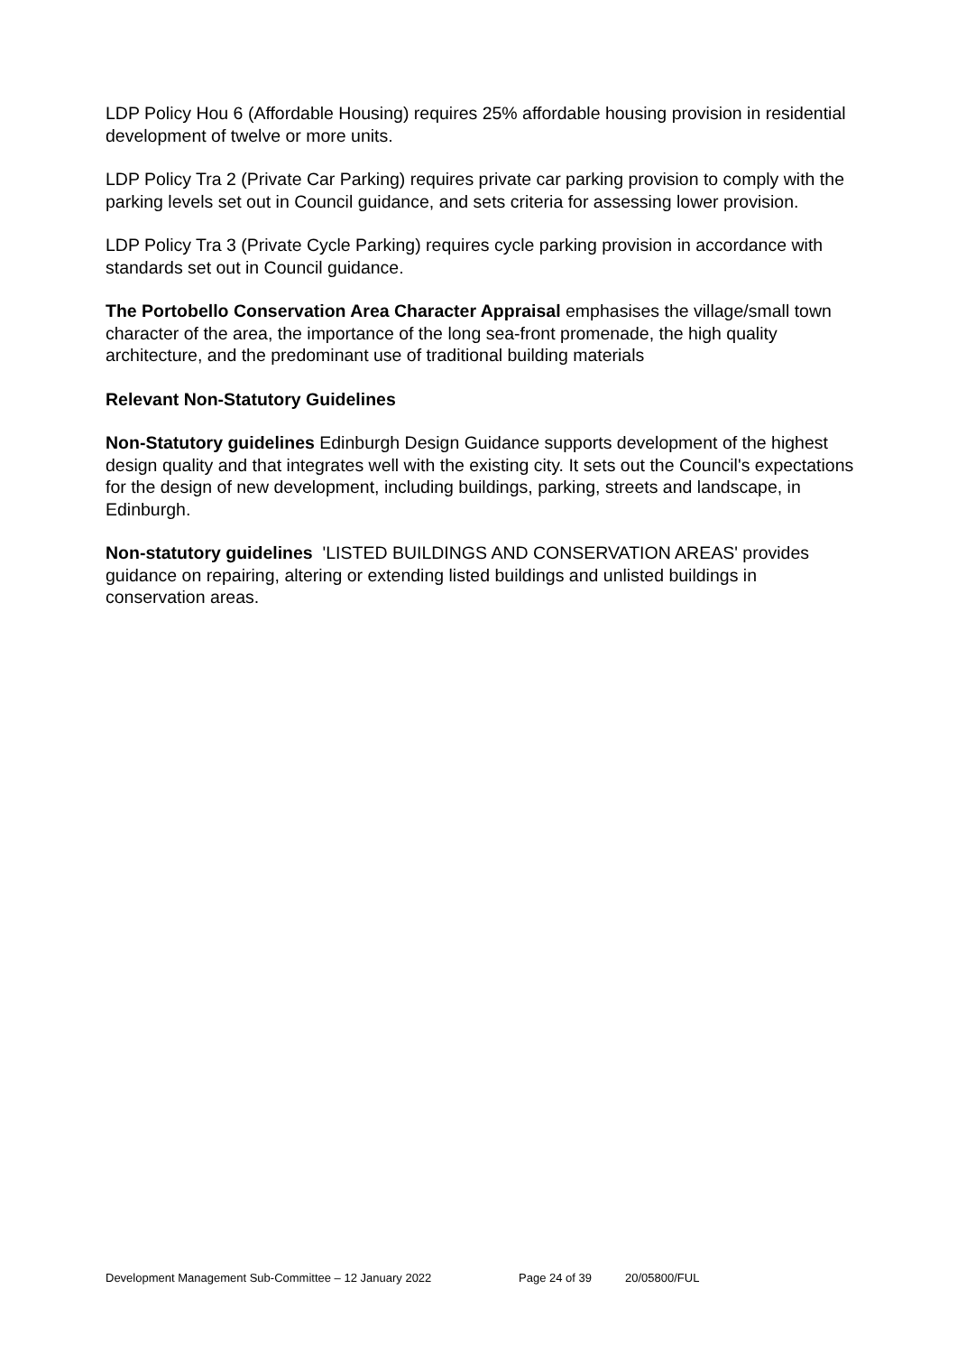LDP Policy Hou 6 (Affordable Housing) requires 25% affordable housing provision in residential development of twelve or more units.
LDP Policy Tra 2 (Private Car Parking) requires private car parking provision to comply with the parking levels set out in Council guidance, and sets criteria for assessing lower provision.
LDP Policy Tra 3 (Private Cycle Parking) requires cycle parking provision in accordance with standards set out in Council guidance.
The Portobello Conservation Area Character Appraisal emphasises the village/small town character of the area, the importance of the long sea-front promenade, the high quality architecture, and the predominant use of traditional building materials
Relevant Non-Statutory Guidelines
Non-Statutory guidelines Edinburgh Design Guidance supports development of the highest design quality and that integrates well with the existing city. It sets out the Council's expectations for the design of new development, including buildings, parking, streets and landscape, in Edinburgh.
Non-statutory guidelines 'LISTED BUILDINGS AND CONSERVATION AREAS' provides guidance on repairing, altering or extending listed buildings and unlisted buildings in conservation areas.
Development Management Sub-Committee – 12 January 2022 Page 24 of 39 20/05800/FUL